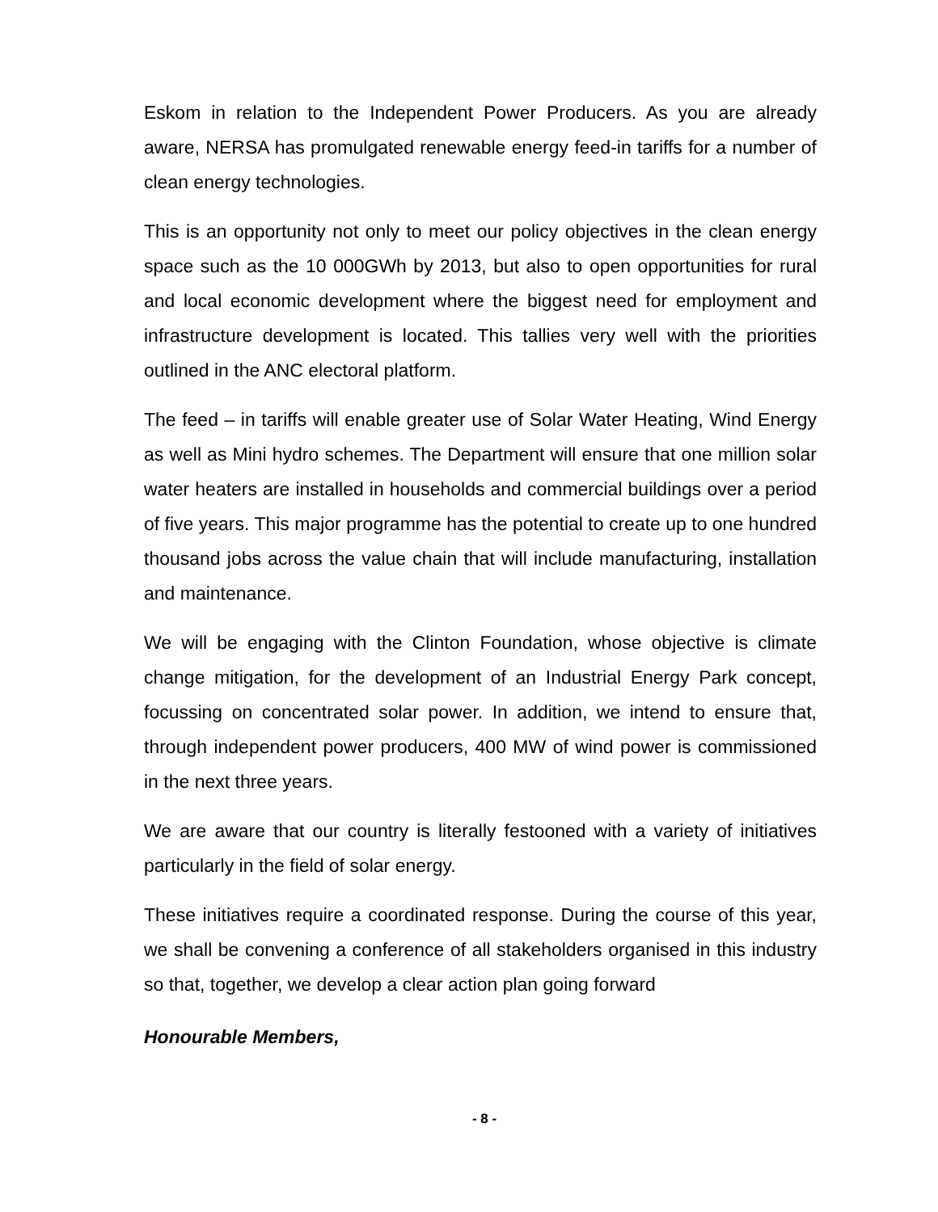Eskom in relation to the Independent Power Producers. As you are already aware, NERSA has promulgated renewable energy feed-in tariffs for a number of clean energy technologies.
This is an opportunity not only to meet our policy objectives in the clean energy space such as the 10 000GWh by 2013, but also to open opportunities for rural and local economic development where the biggest need for employment and infrastructure development is located. This tallies very well with the priorities outlined in the ANC electoral platform.
The feed – in tariffs will enable greater use of Solar Water Heating, Wind Energy as well as Mini hydro schemes. The Department will ensure that one million solar water heaters are installed in households and commercial buildings over a period of five years. This major programme has the potential to create up to one hundred thousand jobs across the value chain that will include manufacturing, installation and maintenance.
We will be engaging with the Clinton Foundation, whose objective is climate change mitigation, for the development of an Industrial Energy Park concept, focussing on concentrated solar power. In addition, we intend to ensure that, through independent power producers, 400 MW of wind power is commissioned in the next three years.
We are aware that our country is literally festooned with a variety of initiatives particularly in the field of solar energy.
These initiatives require a coordinated response. During the course of this year, we shall be convening a conference of all stakeholders organised in this industry so that, together, we develop a clear action plan going forward
Honourable Members,
- 8 -